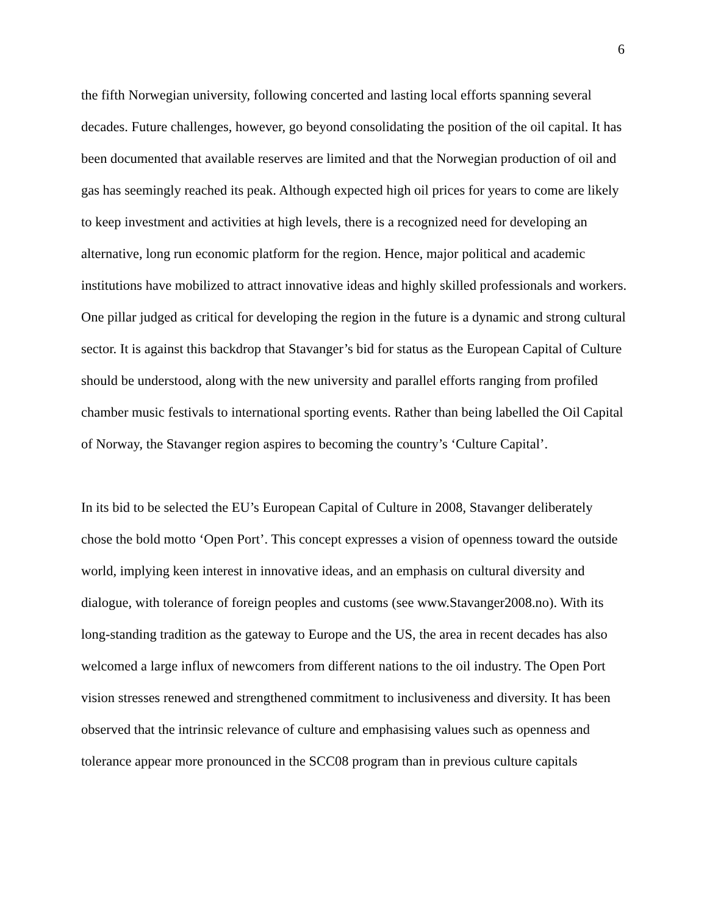6
the fifth Norwegian university, following concerted and lasting local efforts spanning several decades. Future challenges, however, go beyond consolidating the position of the oil capital. It has been documented that available reserves are limited and that the Norwegian production of oil and gas has seemingly reached its peak. Although expected high oil prices for years to come are likely to keep investment and activities at high levels, there is a recognized need for developing an alternative, long run economic platform for the region. Hence, major political and academic institutions have mobilized to attract innovative ideas and highly skilled professionals and workers. One pillar judged as critical for developing the region in the future is a dynamic and strong cultural sector. It is against this backdrop that Stavanger’s bid for status as the European Capital of Culture should be understood, along with the new university and parallel efforts ranging from profiled chamber music festivals to international sporting events. Rather than being labelled the Oil Capital of Norway, the Stavanger region aspires to becoming the country’s ‘Culture Capital’.
In its bid to be selected the EU’s European Capital of Culture in 2008, Stavanger deliberately chose the bold motto ‘Open Port’. This concept expresses a vision of openness toward the outside world, implying keen interest in innovative ideas, and an emphasis on cultural diversity and dialogue, with tolerance of foreign peoples and customs (see www.Stavanger2008.no). With its long-standing tradition as the gateway to Europe and the US, the area in recent decades has also welcomed a large influx of newcomers from different nations to the oil industry. The Open Port vision stresses renewed and strengthened commitment to inclusiveness and diversity. It has been observed that the intrinsic relevance of culture and emphasising values such as openness and tolerance appear more pronounced in the SCC08 program than in previous culture capitals